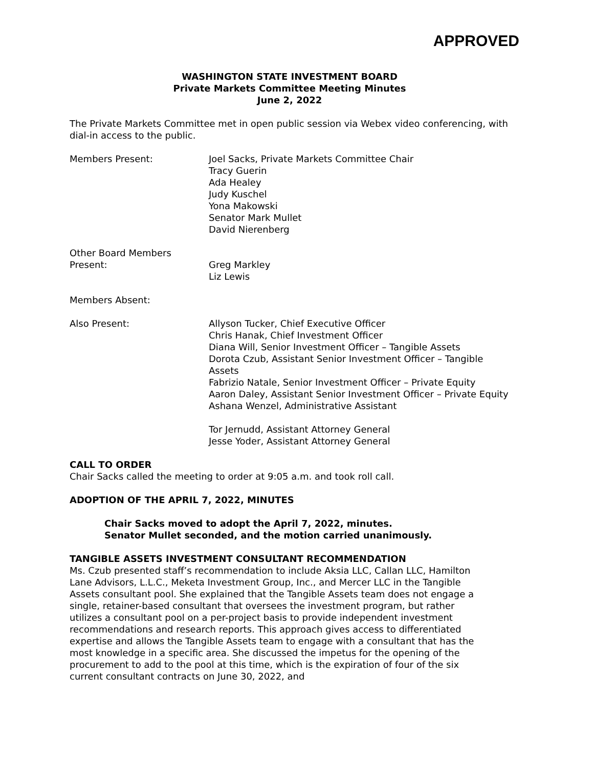APPROVED
WASHINGTON STATE INVESTMENT BOARD
Private Markets Committee Meeting Minutes
June 2, 2022
The Private Markets Committee met in open public session via Webex video conferencing, with dial-in access to the public.
Members Present: Joel Sacks, Private Markets Committee Chair
Tracy Guerin
Ada Healey
Judy Kuschel
Yona Makowski
Senator Mark Mullet
David Nierenberg
Other Board Members
Present:
Greg Markley
Liz Lewis
Members Absent:
Also Present: Allyson Tucker, Chief Executive Officer
Chris Hanak, Chief Investment Officer
Diana Will, Senior Investment Officer – Tangible Assets
Dorota Czub, Assistant Senior Investment Officer – Tangible Assets
Fabrizio Natale, Senior Investment Officer – Private Equity
Aaron Daley, Assistant Senior Investment Officer – Private Equity
Ashana Wenzel, Administrative Assistant
Tor Jernudd, Assistant Attorney General
Jesse Yoder, Assistant Attorney General
CALL TO ORDER
Chair Sacks called the meeting to order at 9:05 a.m. and took roll call.
ADOPTION OF THE APRIL 7, 2022, MINUTES
Chair Sacks moved to adopt the April 7, 2022, minutes.
Senator Mullet seconded, and the motion carried unanimously.
TANGIBLE ASSETS INVESTMENT CONSULTANT RECOMMENDATION
Ms. Czub presented staff’s recommendation to include Aksia LLC, Callan LLC, Hamilton Lane Advisors, L.L.C., Meketa Investment Group, Inc., and Mercer LLC in the Tangible Assets consultant pool. She explained that the Tangible Assets team does not engage a single, retainer-based consultant that oversees the investment program, but rather utilizes a consultant pool on a per-project basis to provide independent investment recommendations and research reports. This approach gives access to differentiated expertise and allows the Tangible Assets team to engage with a consultant that has the most knowledge in a specific area. She discussed the impetus for the opening of the procurement to add to the pool at this time, which is the expiration of four of the six current consultant contracts on June 30, 2022, and